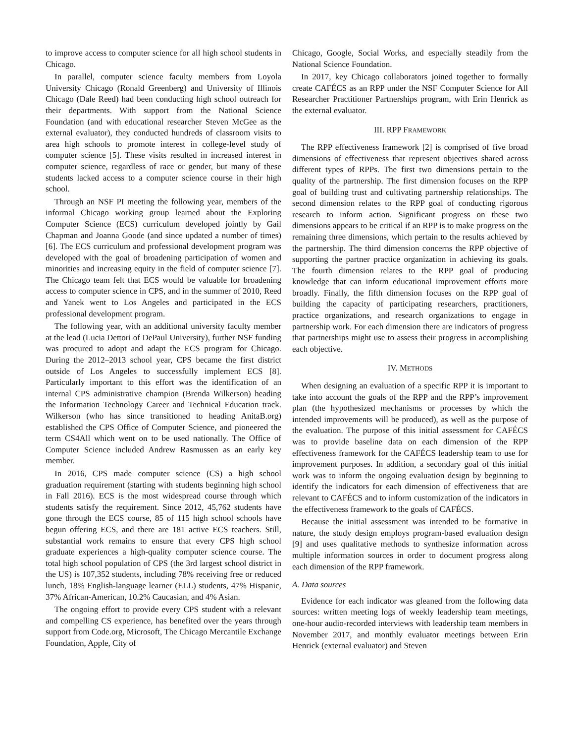to improve access to computer science for all high school students in Chicago.
In parallel, computer science faculty members from Loyola University Chicago (Ronald Greenberg) and University of Illinois Chicago (Dale Reed) had been conducting high school outreach for their departments. With support from the National Science Foundation (and with educational researcher Steven McGee as the external evaluator), they conducted hundreds of classroom visits to area high schools to promote interest in college-level study of computer science [5]. These visits resulted in increased interest in computer science, regardless of race or gender, but many of these students lacked access to a computer science course in their high school.
Through an NSF PI meeting the following year, members of the informal Chicago working group learned about the Exploring Computer Science (ECS) curriculum developed jointly by Gail Chapman and Joanna Goode (and since updated a number of times) [6]. The ECS curriculum and professional development program was developed with the goal of broadening participation of women and minorities and increasing equity in the field of computer science [7]. The Chicago team felt that ECS would be valuable for broadening access to computer science in CPS, and in the summer of 2010, Reed and Yanek went to Los Angeles and participated in the ECS professional development program.
The following year, with an additional university faculty member at the lead (Lucia Dettori of DePaul University), further NSF funding was procured to adopt and adapt the ECS program for Chicago. During the 2012–2013 school year, CPS became the first district outside of Los Angeles to successfully implement ECS [8]. Particularly important to this effort was the identification of an internal CPS administrative champion (Brenda Wilkerson) heading the Information Technology Career and Technical Education track. Wilkerson (who has since transitioned to heading AnitaB.org) established the CPS Office of Computer Science, and pioneered the term CS4All which went on to be used nationally. The Office of Computer Science included Andrew Rasmussen as an early key member.
In 2016, CPS made computer science (CS) a high school graduation requirement (starting with students beginning high school in Fall 2016). ECS is the most widespread course through which students satisfy the requirement. Since 2012, 45,762 students have gone through the ECS course, 85 of 115 high school schools have begun offering ECS, and there are 181 active ECS teachers. Still, substantial work remains to ensure that every CPS high school graduate experiences a high-quality computer science course. The total high school population of CPS (the 3rd largest school district in the US) is 107,352 students, including 78% receiving free or reduced lunch, 18% English-language learner (ELL) students, 47% Hispanic, 37% African-American, 10.2% Caucasian, and 4% Asian.
The ongoing effort to provide every CPS student with a relevant and compelling CS experience, has benefited over the years through support from Code.org, Microsoft, The Chicago Mercantile Exchange Foundation, Apple, City of
Chicago, Google, Social Works, and especially steadily from the National Science Foundation.
In 2017, key Chicago collaborators joined together to formally create CAFÉCS as an RPP under the NSF Computer Science for All Researcher Practitioner Partnerships program, with Erin Henrick as the external evaluator.
III. RPP FRAMEWORK
The RPP effectiveness framework [2] is comprised of five broad dimensions of effectiveness that represent objectives shared across different types of RPPs. The first two dimensions pertain to the quality of the partnership. The first dimension focuses on the RPP goal of building trust and cultivating partnership relationships. The second dimension relates to the RPP goal of conducting rigorous research to inform action. Significant progress on these two dimensions appears to be critical if an RPP is to make progress on the remaining three dimensions, which pertain to the results achieved by the partnership. The third dimension concerns the RPP objective of supporting the partner practice organization in achieving its goals. The fourth dimension relates to the RPP goal of producing knowledge that can inform educational improvement efforts more broadly. Finally, the fifth dimension focuses on the RPP goal of building the capacity of participating researchers, practitioners, practice organizations, and research organizations to engage in partnership work. For each dimension there are indicators of progress that partnerships might use to assess their progress in accomplishing each objective.
IV. METHODS
When designing an evaluation of a specific RPP it is important to take into account the goals of the RPP and the RPP’s improvement plan (the hypothesized mechanisms or processes by which the intended improvements will be produced), as well as the purpose of the evaluation. The purpose of this initial assessment for CAFÉCS was to provide baseline data on each dimension of the RPP effectiveness framework for the CAFÉCS leadership team to use for improvement purposes. In addition, a secondary goal of this initial work was to inform the ongoing evaluation design by beginning to identify the indicators for each dimension of effectiveness that are relevant to CAFÉCS and to inform customization of the indicators in the effectiveness framework to the goals of CAFÉCS.
Because the initial assessment was intended to be formative in nature, the study design employs program-based evaluation design [9] and uses qualitative methods to synthesize information across multiple information sources in order to document progress along each dimension of the RPP framework.
A. Data sources
Evidence for each indicator was gleaned from the following data sources: written meeting logs of weekly leadership team meetings, one-hour audio-recorded interviews with leadership team members in November 2017, and monthly evaluator meetings between Erin Henrick (external evaluator) and Steven